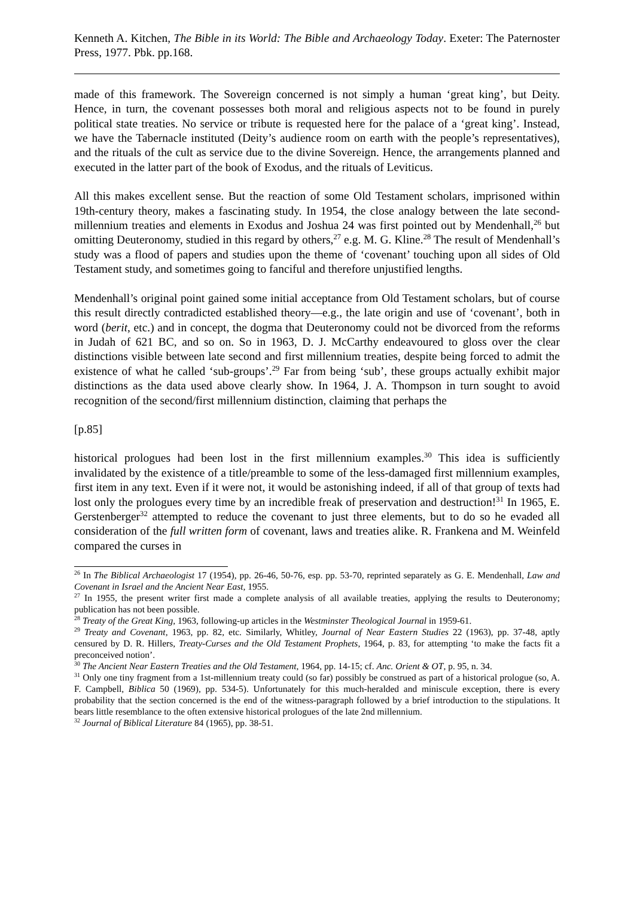Kenneth A. Kitchen, The Bible in its World: The Bible and Archaeology Today. Exeter: The Paternoster Press, 1977. Pbk. pp.168.
made of this framework. The Sovereign concerned is not simply a human ‘great king’, but Deity. Hence, in turn, the covenant possesses both moral and religious aspects not to be found in purely political state treaties. No service or tribute is requested here for the palace of a ‘great king’. Instead, we have the Tabernacle instituted (Deity’s audience room on earth with the people’s representatives), and the rituals of the cult as service due to the divine Sovereign. Hence, the arrangements planned and executed in the latter part of the book of Exodus, and the rituals of Leviticus.
All this makes excellent sense. But the reaction of some Old Testament scholars, imprisoned within 19th-century theory, makes a fascinating study. In 1954, the close analogy between the late second-millennium treaties and elements in Exodus and Joshua 24 was first pointed out by Mendenhall,<sup>26</sup> but omitting Deuteronomy, studied in this regard by others,<sup>27</sup> e.g. M. G. Kline.<sup>28</sup> The result of Mendenhall’s study was a flood of papers and studies upon the theme of ‘covenant’ touching upon all sides of Old Testament study, and sometimes going to fanciful and therefore unjustified lengths.
Mendenhall’s original point gained some initial acceptance from Old Testament scholars, but of course this result directly contradicted established theory―e.g., the late origin and use of ‘covenant’, both in word (berit, etc.) and in concept, the dogma that Deuteronomy could not be divorced from the reforms in Judah of 621 BC, and so on. So in 1963, D. J. McCarthy endeavoured to gloss over the clear distinctions visible between late second and first millennium treaties, despite being forced to admit the existence of what he called ‘sub-groups’.<sup>29</sup> Far from being ‘sub’, these groups actually exhibit major distinctions as the data used above clearly show. In 1964, J. A. Thompson in turn sought to avoid recognition of the second/first millennium distinction, claiming that perhaps the
[p.85]
historical prologues had been lost in the first millennium examples.<sup>30</sup> This idea is sufficiently invalidated by the existence of a title/preamble to some of the less-damaged first millennium examples, first item in any text. Even if it were not, it would be astonishing indeed, if all of that group of texts had lost only the prologues every time by an incredible freak of preservation and destruction!<sup>31</sup> In 1965, E. Gerstenberger<sup>32</sup> attempted to reduce the covenant to just three elements, but to do so he evaded all consideration of the full written form of covenant, laws and treaties alike. R. Frankena and M. Weinfeld compared the curses in
<sup>26</sup> In The Biblical Archaeologist 17 (1954), pp. 26-46, 50-76, esp. pp. 53-70, reprinted separately as G. E. Mendenhall, Law and Covenant in Israel and the Ancient Near East, 1955.
<sup>27</sup> In 1955, the present writer first made a complete analysis of all available treaties, applying the results to Deuteronomy; publication has not been possible.
<sup>28</sup> Treaty of the Great King, 1963, following-up articles in the Westminster Theological Journal in 1959-61.
<sup>29</sup> Treaty and Covenant, 1963, pp. 82, etc. Similarly, Whitley, Journal of Near Eastern Studies 22 (1963), pp. 37-48, aptly censured by D. R. Hillers, Treaty-Curses and the Old Testament Prophets, 1964, p. 83, for attempting ‘to make the facts fit a preconceived notion’.
<sup>30</sup> The Ancient Near Eastern Treaties and the Old Testament, 1964, pp. 14-15; cf. Anc. Orient & OT, p. 95, n. 34.
<sup>31</sup> Only one tiny fragment from a 1st-millennium treaty could (so far) possibly be construed as part of a historical prologue (so, A. F. Campbell, Biblica 50 (1969), pp. 534-5). Unfortunately for this much-heralded and miniscule exception, there is every probability that the section concerned is the end of the witness-paragraph followed by a brief introduction to the stipulations. It bears little resemblance to the often extensive historical prologues of the late 2nd millennium.
<sup>32</sup> Journal of Biblical Literature 84 (1965), pp. 38-51.